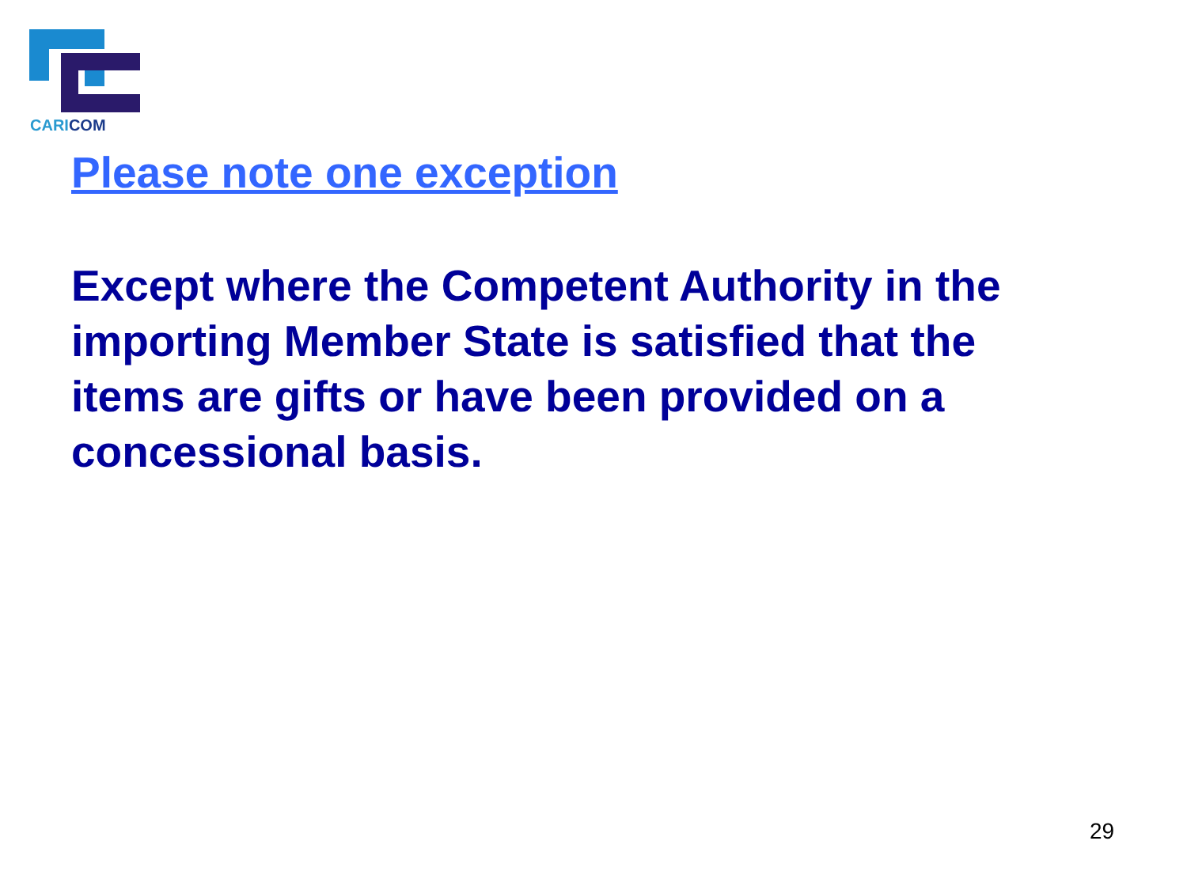CARICOM
Please note one exception
Except where the Competent Authority in the importing Member State is satisfied that the items are gifts or have been provided on a concessional basis.
29